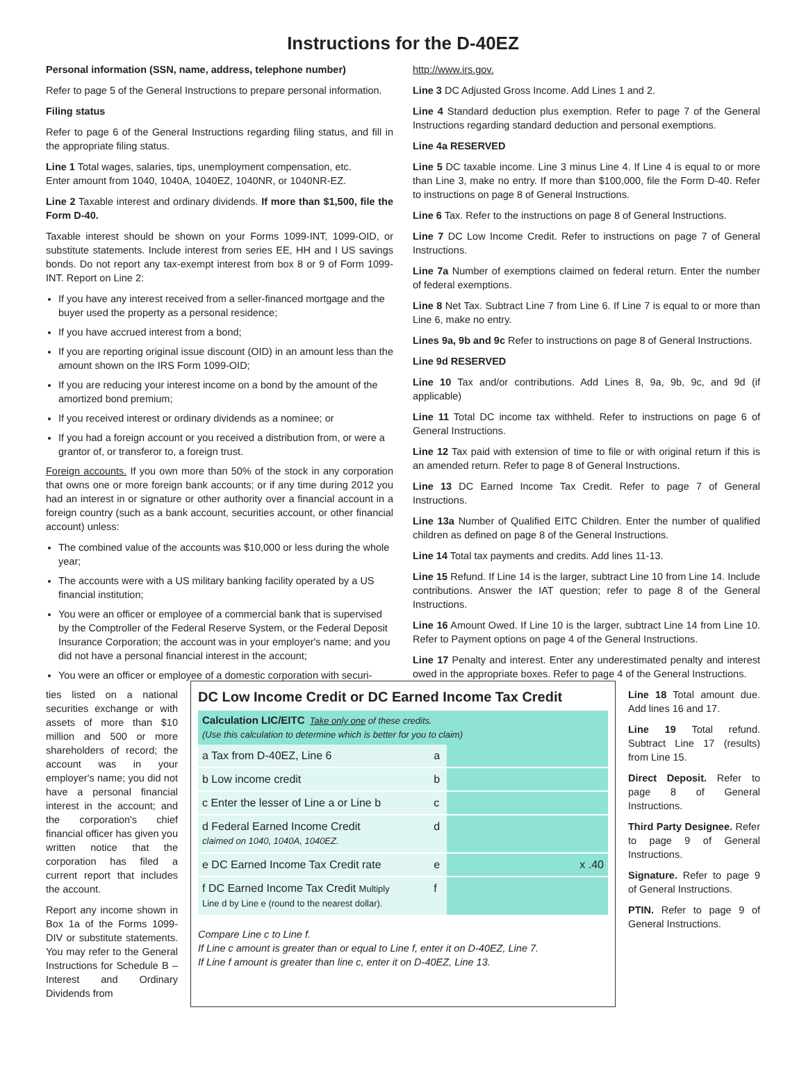Instructions for the D-40EZ
Personal information (SSN, name, address, telephone number)
Refer to page 5 of the General Instructions to prepare personal information.
Filing status
Refer to page 6 of the General Instructions regarding filing status, and fill in the appropriate filing status.
Line 1 Total wages, salaries, tips, unemployment compensation, etc.
Enter amount from 1040, 1040A, 1040EZ, 1040NR, or 1040NR-EZ.
Line 2 Taxable interest and ordinary dividends. If more than $1,500, file the Form D-40.
Taxable interest should be shown on your Forms 1099-INT, 1099-OID, or substitute statements. Include interest from series EE, HH and I US savings bonds. Do not report any tax-exempt interest from box 8 or 9 of Form 1099-INT. Report on Line 2:
If you have any interest received from a seller-financed mortgage and the buyer used the property as a personal residence;
If you have accrued interest from a bond;
If you are reporting original issue discount (OID) in an amount less than the amount shown on the IRS Form 1099-OID;
If you are reducing your interest income on a bond by the amount of the amortized bond premium;
If you received interest or ordinary dividends as a nominee; or
If you had a foreign account or you received a distribution from, or were a grantor of, or transferor to, a foreign trust.
Foreign accounts. If you own more than 50% of the stock in any corporation that owns one or more foreign bank accounts; or if any time during 2012 you had an interest in or signature or other authority over a financial account in a foreign country (such as a bank account, securities account, or other financial account) unless:
The combined value of the accounts was $10,000 or less during the whole year;
The accounts were with a US military banking facility operated by a US financial institution;
You were an officer or employee of a commercial bank that is supervised by the Comptroller of the Federal Reserve System, or the Federal Deposit Insurance Corporation; the account was in your employer's name; and you did not have a personal financial interest in the account;
You were an officer or employee of a domestic corporation with securi-
http://www.irs.gov.
Line 3 DC Adjusted Gross Income. Add Lines 1 and 2.
Line 4 Standard deduction plus exemption. Refer to page 7 of the General Instructions regarding standard deduction and personal exemptions.
Line 4a RESERVED
Line 5 DC taxable income. Line 3 minus Line 4. If Line 4 is equal to or more than Line 3, make no entry. If more than $100,000, file the Form D-40. Refer to instructions on page 8 of General Instructions.
Line 6 Tax. Refer to the instructions on page 8 of General Instructions.
Line 7 DC Low Income Credit. Refer to instructions on page 7 of General Instructions.
Line 7a Number of exemptions claimed on federal return. Enter the number of federal exemptions.
Line 8 Net Tax. Subtract Line 7 from Line 6. If Line 7 is equal to or more than Line 6, make no entry.
Lines 9a, 9b and 9c Refer to instructions on page 8 of General Instructions.
Line 9d RESERVED
Line 10 Tax and/or contributions. Add Lines 8, 9a, 9b, 9c, and 9d (if applicable)
Line 11 Total DC income tax withheld. Refer to instructions on page 6 of General Instructions.
Line 12 Tax paid with extension of time to file or with original return if this is an amended return. Refer to page 8 of General Instructions.
Line 13 DC Earned Income Tax Credit. Refer to page 7 of General Instructions.
Line 13a Number of Qualified EITC Children. Enter the number of qualified children as defined on page 8 of the General Instructions.
Line 14 Total tax payments and credits. Add lines 11-13.
Line 15 Refund. If Line 14 is the larger, subtract Line 10 from Line 14. Include contributions. Answer the IAT question; refer to page 8 of the General Instructions.
Line 16 Amount Owed. If Line 10 is the larger, subtract Line 14 from Line 10. Refer to Payment options on page 4 of the General Instructions.
Line 17 Penalty and interest. Enter any underestimated penalty and interest owed in the appropriate boxes. Refer to page 4 of the General Instructions.
ties listed on a national securities exchange or with assets of more than $10 million and 500 or more shareholders of record; the account was in your employer's name; you did not have a personal financial interest in the account; and the corporation's chief financial officer has given you written notice that the corporation has filed a current report that includes the account.
Report any income shown in Box 1a of the Forms 1099-DIV or substitute statements. You may refer to the General Instructions for Schedule B – Interest and Ordinary Dividends from
DC Low Income Credit or DC Earned Income Tax Credit
Calculation LIC/EITC Take only one of these credits.
(Use this calculation to determine which is better for you to claim)
| a Tax from D-40EZ, Line 6 | a | |
| b Low income credit | b | |
| c Enter the lesser of Line a or Line b | c | |
| d Federal Earned Income Credit claimed on 1040, 1040A, 1040EZ. | d | |
| e DC Earned Income Tax Credit rate | e | x .40 |
| f DC Earned Income Tax Credit Multiply Line d by Line e (round to the nearest dollar). | f | |
Compare Line c to Line f.
If Line c amount is greater than or equal to Line f, enter it on D-40EZ, Line 7.
If Line f amount is greater than line c, enter it on D-40EZ, Line 13.
Line 18 Total amount due. Add lines 16 and 17.
Line 19 Total refund. Subtract Line 17 (results) from Line 15.
Direct Deposit. Refer to page 8 of General Instructions.
Third Party Designee. Refer to page 9 of General Instructions.
Signature. Refer to page 9 of General Instructions.
PTIN. Refer to page 9 of General Instructions.